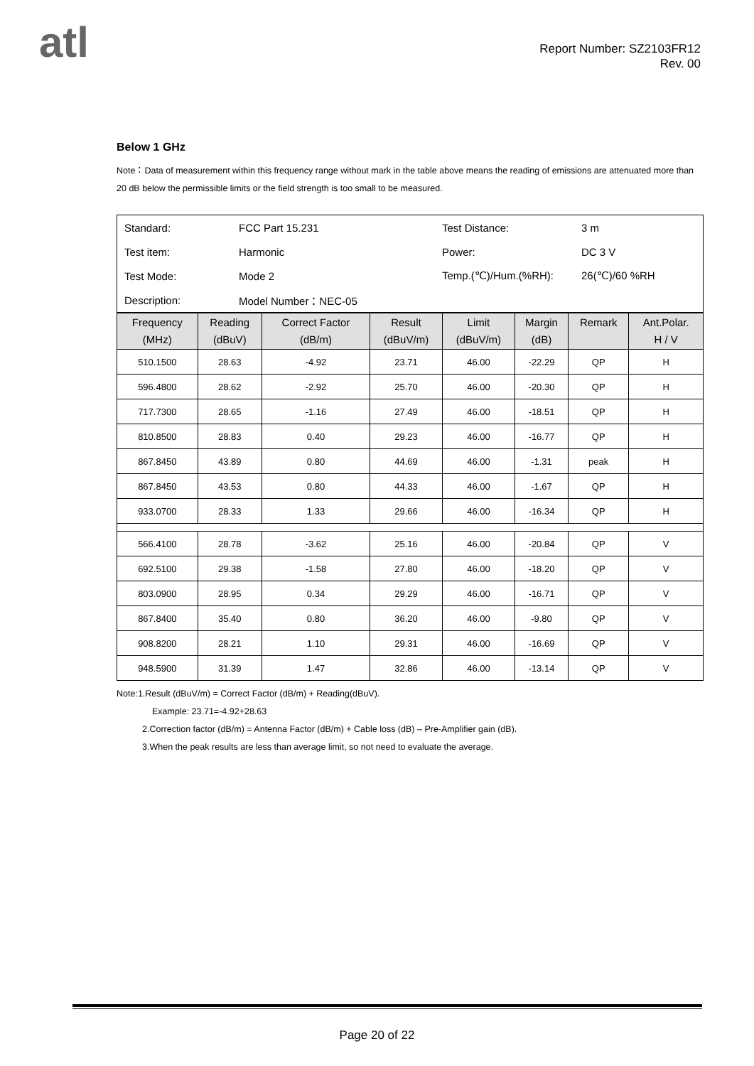atl
Report Number: SZ2103FR12
Rev. 00
Below 1 GHz
Note：Data of measurement within this frequency range without mark in the table above means the reading of emissions are attenuated more than 20 dB below the permissible limits or the field strength is too small to be measured.
| Standard: | FCC Part 15.231 | Test Distance: | 3 m |
| Test item: | Harmonic | Power: | DC 3 V |
| Test Mode: | Mode 2 | Temp.(℃)/Hum.(%RH): | 26(℃)/60 %RH |
| Description: | Model Number：NEC-05 | | |
| Frequency (MHz) | Reading (dBuV) | Correct Factor (dB/m) | Result (dBuV/m) | Limit (dBuV/m) | Margin (dB) | Remark | Ant.Polar. H / V |
| --- | --- | --- | --- | --- | --- | --- | --- |
| 510.1500 | 28.63 | -4.92 | 23.71 | 46.00 | -22.29 | QP | H |
| 596.4800 | 28.62 | -2.92 | 25.70 | 46.00 | -20.30 | QP | H |
| 717.7300 | 28.65 | -1.16 | 27.49 | 46.00 | -18.51 | QP | H |
| 810.8500 | 28.83 | 0.40 | 29.23 | 46.00 | -16.77 | QP | H |
| 867.8450 | 43.89 | 0.80 | 44.69 | 46.00 | -1.31 | peak | H |
| 867.8450 | 43.53 | 0.80 | 44.33 | 46.00 | -1.67 | QP | H |
| 933.0700 | 28.33 | 1.33 | 29.66 | 46.00 | -16.34 | QP | H |
| 566.4100 | 28.78 | -3.62 | 25.16 | 46.00 | -20.84 | QP | V |
| 692.5100 | 29.38 | -1.58 | 27.80 | 46.00 | -18.20 | QP | V |
| 803.0900 | 28.95 | 0.34 | 29.29 | 46.00 | -16.71 | QP | V |
| 867.8400 | 35.40 | 0.80 | 36.20 | 46.00 | -9.80 | QP | V |
| 908.8200 | 28.21 | 1.10 | 29.31 | 46.00 | -16.69 | QP | V |
| 948.5900 | 31.39 | 1.47 | 32.86 | 46.00 | -13.14 | QP | V |
Note:1.Result (dBuV/m) = Correct Factor (dB/m) + Reading(dBuV).
Example: 23.71=-4.92+28.63
2.Correction factor (dB/m) = Antenna Factor (dB/m) + Cable loss (dB) – Pre-Amplifier gain (dB).
3.When the peak results are less than average limit, so not need to evaluate the average.
Page 20 of 22